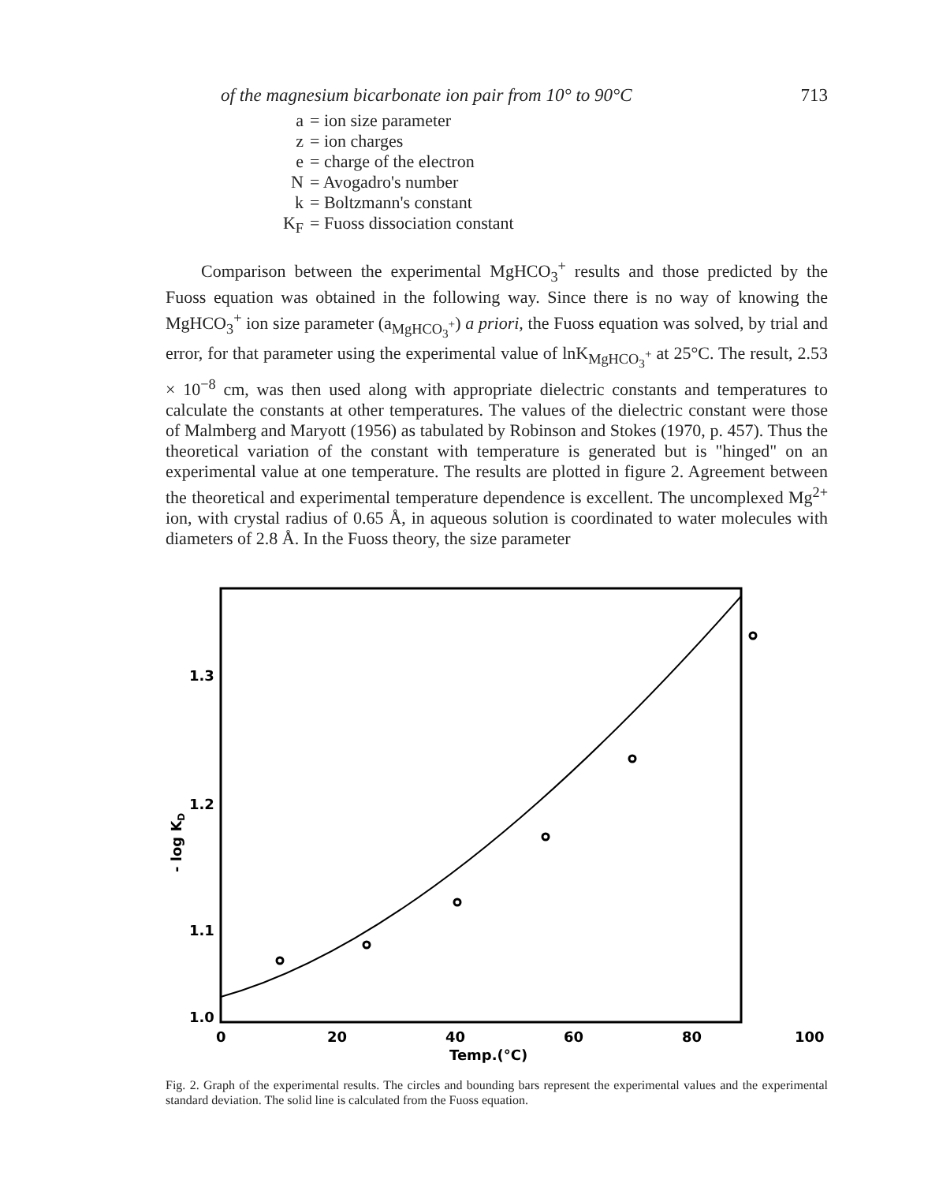of the magnesium bicarbonate ion pair from 10° to 90°C 713
a = ion size parameter
z = ion charges
e = charge of the electron
N = Avogadro's number
k = Boltzmann's constant
K<sub>F</sub> = Fuoss dissociation constant
Comparison between the experimental MgHCO<sub>3</sub><sup>+</sup> results and those predicted by the Fuoss equation was obtained in the following way. Since there is no way of knowing the MgHCO<sub>3</sub><sup>+</sup> ion size parameter (a<sub>MgHCO<sub>3</sub><sup>+</sup></sub>) a priori, the Fuoss equation was solved, by trial and error, for that parameter using the experimental value of lnK<sub>MgHCO<sub>3</sub><sup>+</sup></sub> at 25°C. The result, 2.53 × 10<sup>−8</sup> cm, was then used along with appropriate dielectric constants and temperatures to calculate the constants at other temperatures. The values of the dielectric constant were those of Malmberg and Maryott (1956) as tabulated by Robinson and Stokes (1970, p. 457). Thus the theoretical variation of the constant with temperature is generated but is "hinged" on an experimental value at one temperature. The results are plotted in figure 2. Agreement between the theoretical and experimental temperature dependence is excellent. The uncomplexed Mg<sup>2+</sup> ion, with crystal radius of 0.65 Å, in aqueous solution is coordinated to water molecules with diameters of 2.8 Å. In the Fuoss theory, the size parameter
1.3
1.2
1.1
1.0
- log KD
0
20
40
60
80
100
Temp.(°C)
Fig. 2. Graph of the experimental results. The circles and bounding bars represent the experimental values and the experimental standard deviation. The solid line is calculated from the Fuoss equation.